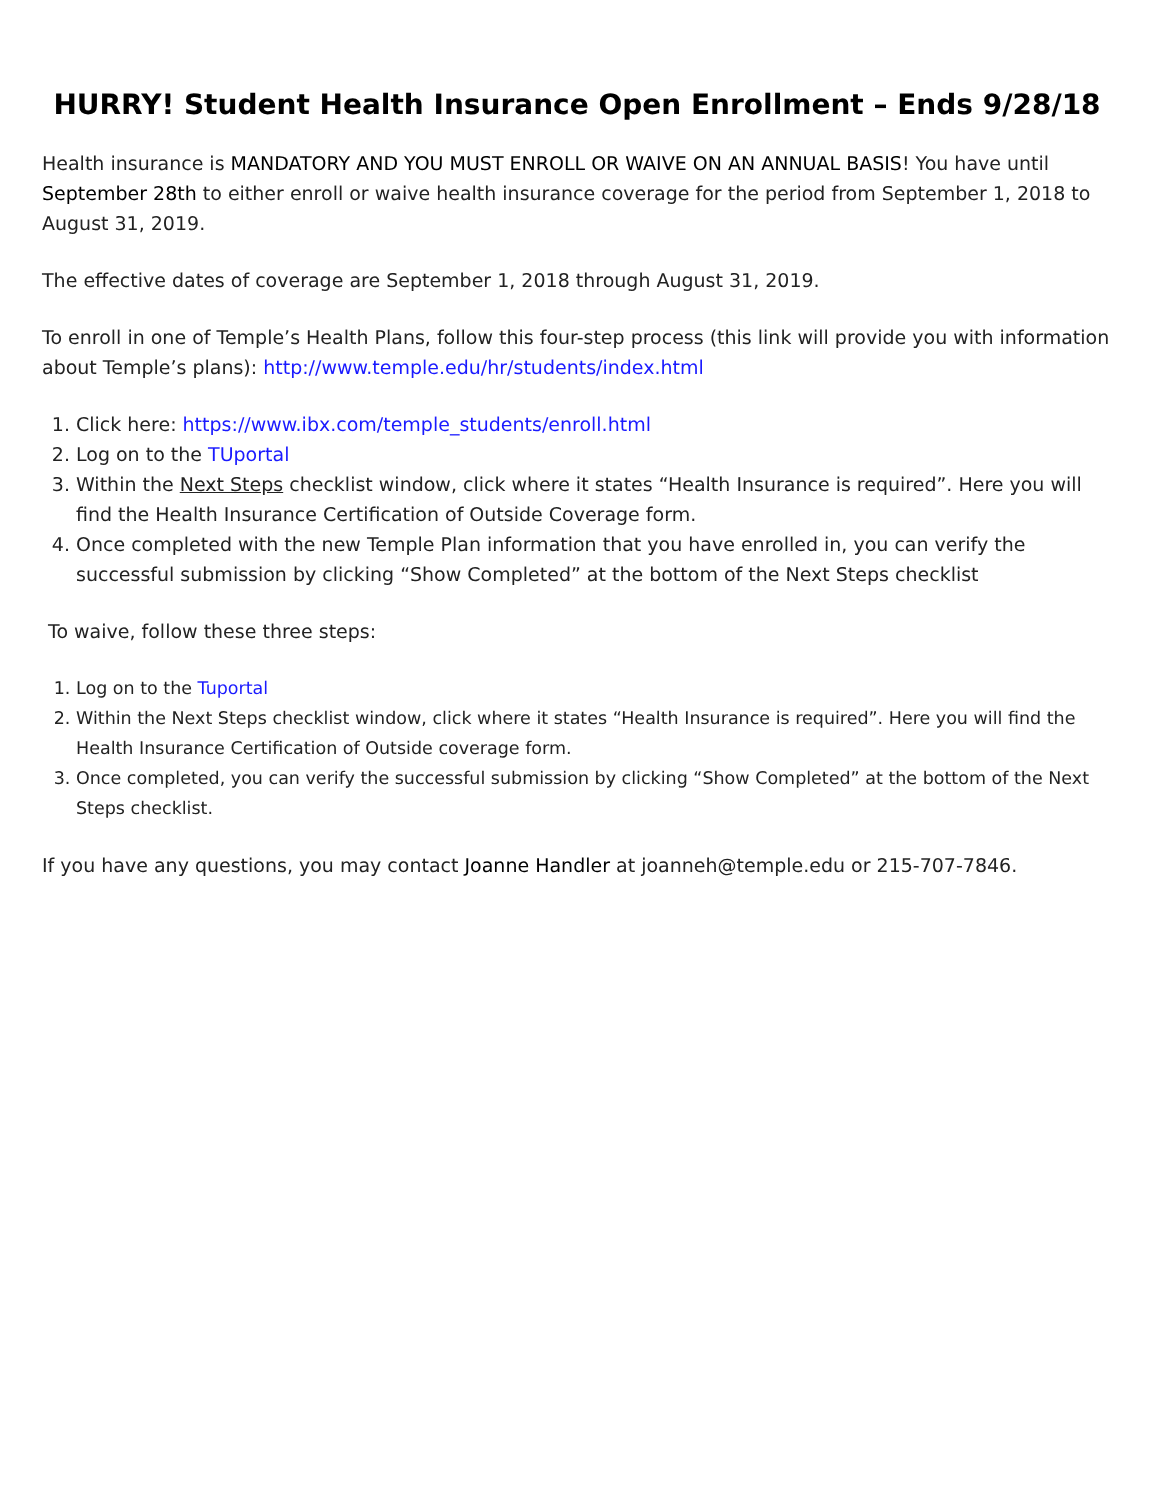HURRY! Student Health Insurance Open Enrollment – Ends 9/28/18
Health insurance is MANDATORY AND YOU MUST ENROLL OR WAIVE ON AN ANNUAL BASIS! You have until September 28th to either enroll or waive health insurance coverage for the period from September 1, 2018 to August 31, 2019.
The effective dates of coverage are September 1, 2018 through August 31, 2019.
To enroll in one of Temple’s Health Plans, follow this four-step process (this link will provide you with information about Temple’s plans): http://www.temple.edu/hr/students/index.html
1. Click here: https://www.ibx.com/temple_students/enroll.html
2. Log on to the TUportal
3. Within the Next Steps checklist window, click where it states “Health Insurance is required”. Here you will find the Health Insurance Certification of Outside Coverage form.
4. Once completed with the new Temple Plan information that you have enrolled in, you can verify the successful submission by clicking “Show Completed” at the bottom of the Next Steps checklist
To waive, follow these three steps:
1. Log on to the Tuportal
2. Within the Next Steps checklist window, click where it states “Health Insurance is required”. Here you will find the Health Insurance Certification of Outside coverage form.
3. Once completed, you can verify the successful submission by clicking “Show Completed” at the bottom of the Next Steps checklist.
If you have any questions, you may contact Joanne Handler at joanneh@temple.edu or 215-707-7846.